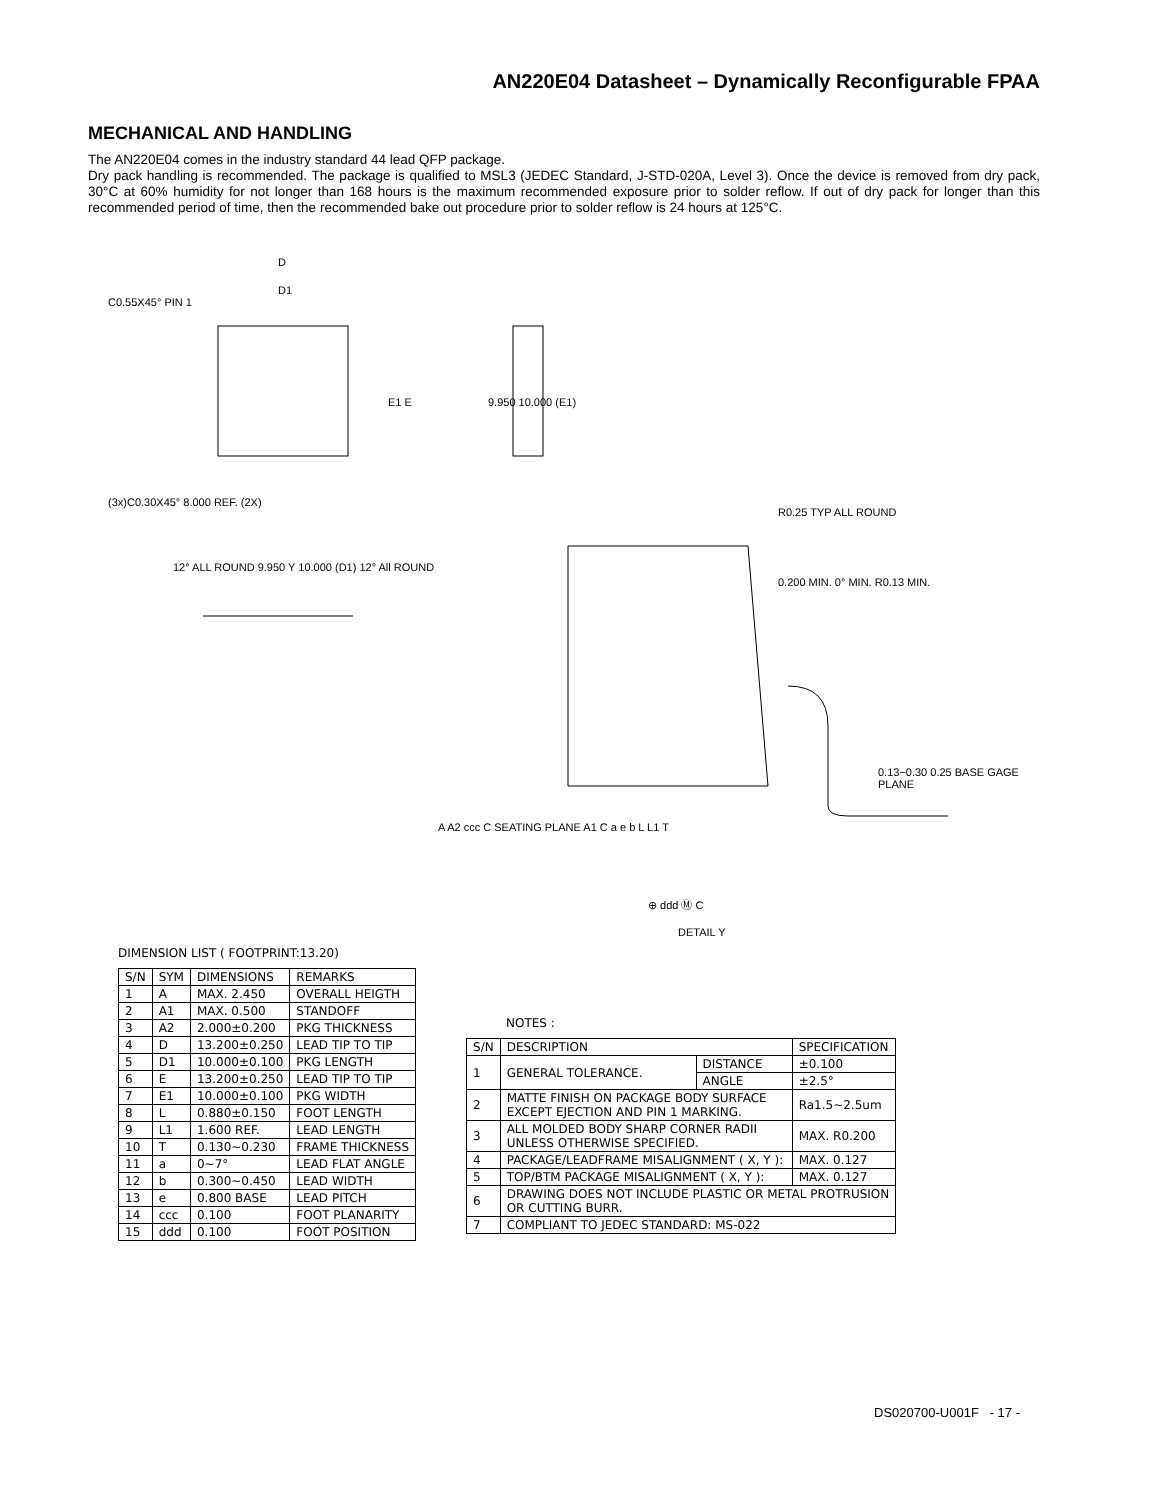AN220E04 Datasheet – Dynamically Reconfigurable FPAA
MECHANICAL AND HANDLING
The AN220E04 comes in the industry standard 44 lead QFP package.
Dry pack handling is recommended. The package is qualified to MSL3 (JEDEC Standard, J-STD-020A, Level 3). Once the device is removed from dry pack, 30°C at 60% humidity for not longer than 168 hours is the maximum recommended exposure prior to solder reflow. If out of dry pack for longer than this recommended period of time, then the recommended bake out procedure prior to solder reflow is 24 hours at 125°C.
D
D1
C0.55X45° PIN 1
E1 E 9.950 10.000 (E1)
(3x)C0.30X45° 8.000 REF. (2X)
12° ALL ROUND 9.950 Y 10.000 (D1) 12° All ROUND
R0.25 TYP ALL ROUND
0.200 MIN. 0° MIN. R0.13 MIN.
0.13~0.30 0.25 BASE GAGE PLANE
A A2 ccc C SEATING PLANE A1 C a e b L L1 T
⊕ ddd Ⓜ C
DETAIL Y
DIMENSION LIST ( FOOTPRINT:13.20)
| S/N | SYM | DIMENSIONS | REMARKS |
| --- | --- | --- | --- |
| 1 | A | MAX. 2.450 | OVERALL HEIGTH |
| 2 | A1 | MAX. 0.500 | STANDOFF |
| 3 | A2 | 2.000±0.200 | PKG THICKNESS |
| 4 | D | 13.200±0.250 | LEAD TIP TO TIP |
| 5 | D1 | 10.000±0.100 | PKG LENGTH |
| 6 | E | 13.200±0.250 | LEAD TIP TO TIP |
| 7 | E1 | 10.000±0.100 | PKG WIDTH |
| 8 | L | 0.880±0.150 | FOOT LENGTH |
| 9 | L1 | 1.600 REF. | LEAD LENGTH |
| 10 | T | 0.130~0.230 | FRAME THICKNESS |
| 11 | a | 0~7° | LEAD FLAT ANGLE |
| 12 | b | 0.300~0.450 | LEAD WIDTH |
| 13 | e | 0.800 BASE | LEAD PITCH |
| 14 | ccc | 0.100 | FOOT PLANARITY |
| 15 | ddd | 0.100 | FOOT POSITION |
NOTES :
| S/N | DESCRIPTION | | SPECIFICATION |
| --- | --- | --- | --- |
| 1 | GENERAL TOLERANCE. | DISTANCE | ±0.100 |
| | | ANGLE | ±2.5° |
| 2 | MATTE FINISH ON PACKAGE BODY SURFACE EXCEPT EJECTION AND PIN 1 MARKING. | | Ra1.5~2.5um |
| 3 | ALL MOLDED BODY SHARP CORNER RADII UNLESS OTHERWISE SPECIFIED. | | MAX. R0.200 |
| 4 | PACKAGE/LEADFRAME MISALIGNMENT ( X, Y ): | | MAX. 0.127 |
| 5 | TOP/BTM PACKAGE MISALIGNMENT ( X, Y ): | | MAX. 0.127 |
| 6 | DRAWING DOES NOT INCLUDE PLASTIC OR METAL PROTRUSION OR CUTTING BURR. | | |
| 7 | COMPLIANT TO JEDEC STANDARD: MS-022 | | |
DS020700-U001F - 17 -